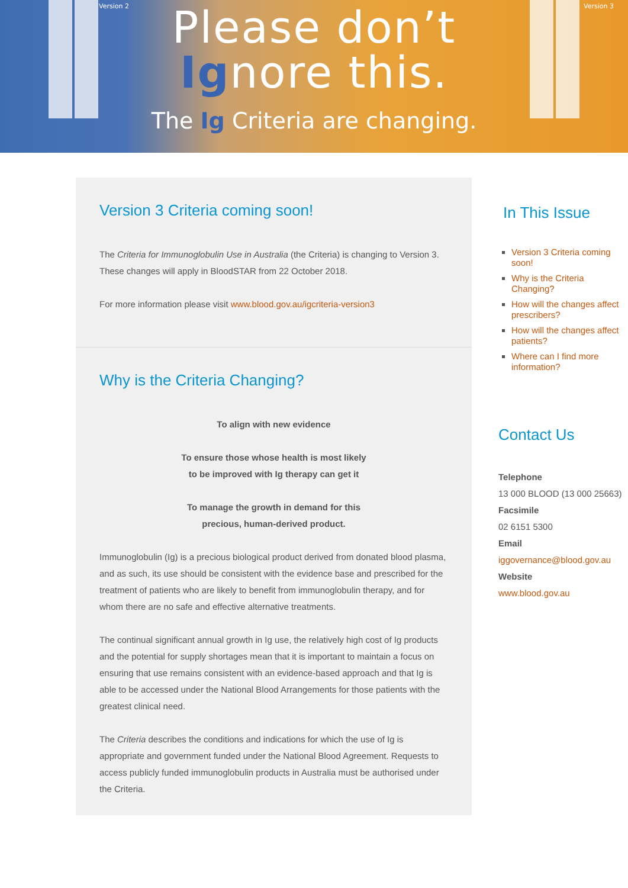Version 2 Version 3
Please don’t
Ignore this.
The Ig Criteria are changing.
Version 3 Criteria coming soon!
The Criteria for Immunoglobulin Use in Australia (the Criteria) is changing to Version 3. These changes will apply in BloodSTAR from 22 October 2018.
For more information please visit www.blood.gov.au/igcriteria-version3
Why is the Criteria Changing?
To align with new evidence
To ensure those whose health is most likely
to be improved with Ig therapy can get it
To manage the growth in demand for this
precious, human-derived product.
Immunoglobulin (Ig) is a precious biological product derived from donated blood plasma, and as such, its use should be consistent with the evidence base and prescribed for the treatment of patients who are likely to benefit from immunoglobulin therapy, and for whom there are no safe and effective alternative treatments.
The continual significant annual growth in Ig use, the relatively high cost of Ig products and the potential for supply shortages mean that it is important to maintain a focus on ensuring that use remains consistent with an evidence-based approach and that Ig is able to be accessed under the National Blood Arrangements for those patients with the greatest clinical need.
The Criteria describes the conditions and indications for which the use of Ig is appropriate and government funded under the National Blood Agreement. Requests to access publicly funded immunoglobulin products in Australia must be authorised under the Criteria.
In This Issue
Version 3 Criteria coming soon!
Why is the Criteria Changing?
How will the changes affect prescribers?
How will the changes affect patients?
Where can I find more information?
Contact Us
Telephone
13 000 BLOOD (13 000 25663)
Facsimile
02 6151 5300
Email
iggovernance@blood.gov.au
Website
www.blood.gov.au